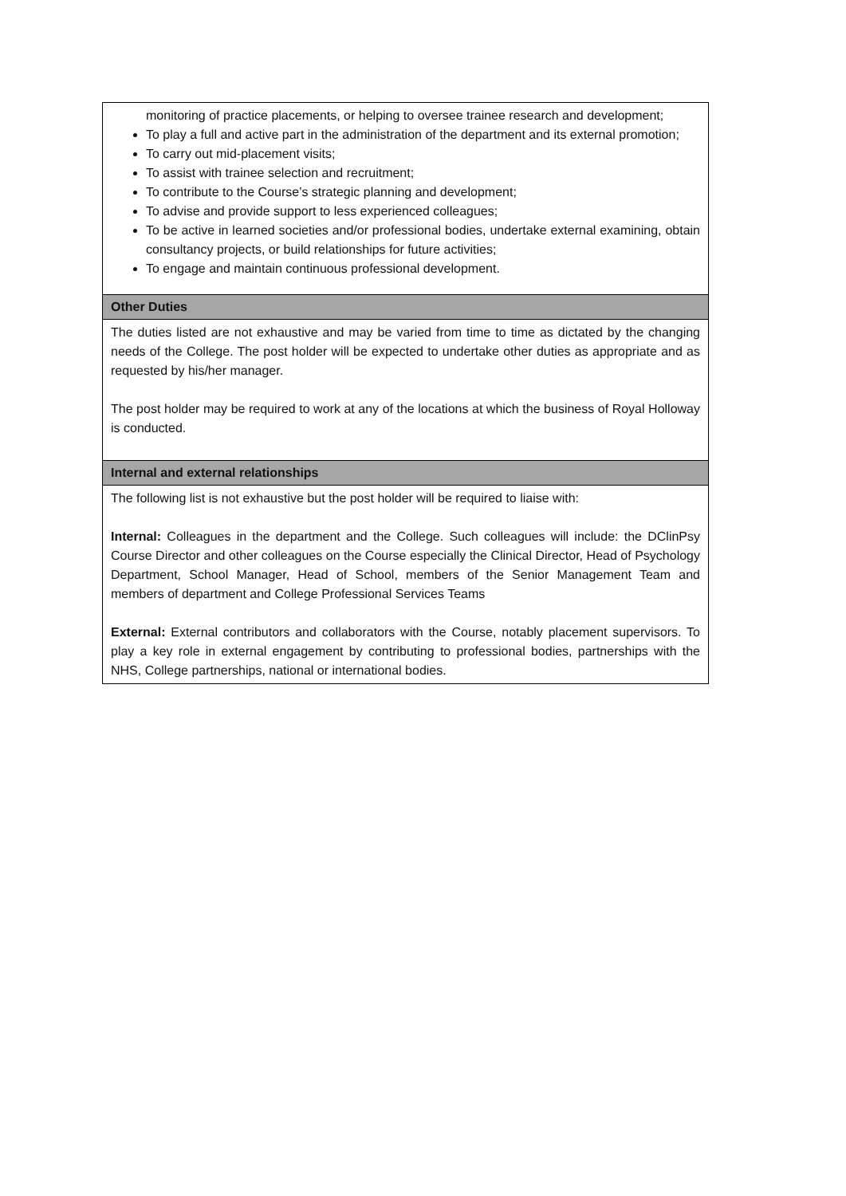| monitoring of practice placements, or helping to oversee trainee research and development; To play a full and active part in the administration of the department and its external promotion; To carry out mid-placement visits; To assist with trainee selection and recruitment; To contribute to the Course’s strategic planning and development; To advise and provide support to less experienced colleagues; To be active in learned societies and/or professional bodies, undertake external examining, obtain consultancy projects, or build relationships for future activities; To engage and maintain continuous professional development. |
| Other Duties |
| The duties listed are not exhaustive and may be varied from time to time as dictated by the changing needs of the College. The post holder will be expected to undertake other duties as appropriate and as requested by his/her manager. The post holder may be required to work at any of the locations at which the business of Royal Holloway is conducted. |
| Internal and external relationships |
| The following list is not exhaustive but the post holder will be required to liaise with: Internal: Colleagues in the department and the College. Such colleagues will include: the DClinPsy Course Director and other colleagues on the Course especially the Clinical Director, Head of Psychology Department, School Manager, Head of School, members of the Senior Management Team and members of department and College Professional Services Teams External: External contributors and collaborators with the Course, notably placement supervisors. To play a key role in external engagement by contributing to professional bodies, partnerships with the NHS, College partnerships, national or international bodies. |